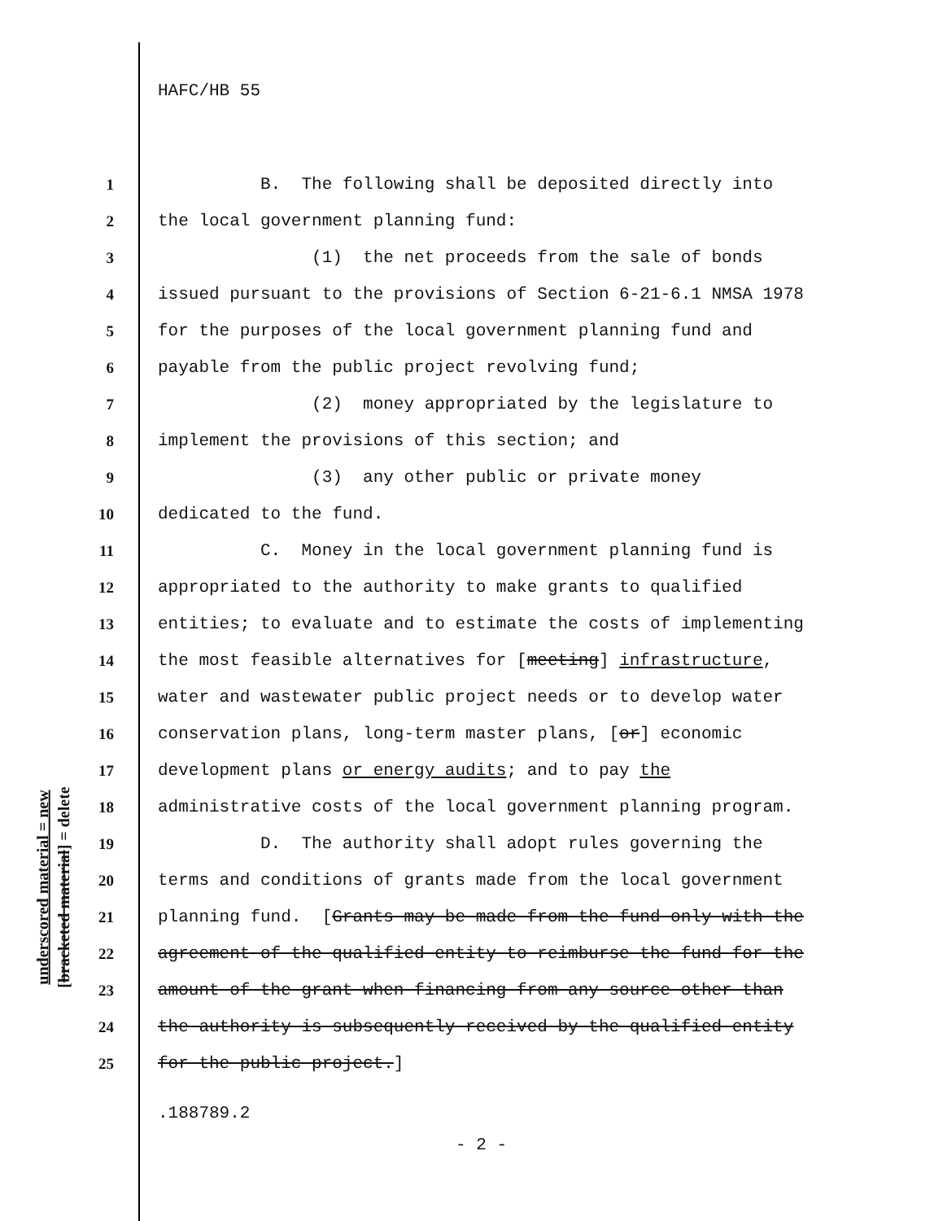HAFC/HB 55
underscored material = new
[bracketed material] = delete
1 B. The following shall be deposited directly into
2 the local government planning fund:
3 (1) the net proceeds from the sale of bonds
4 issued pursuant to the provisions of Section 6-21-6.1 NMSA 1978
5 for the purposes of the local government planning fund and
6 payable from the public project revolving fund;
7 (2) money appropriated by the legislature to
8 implement the provisions of this section; and
9 (3) any other public or private money
10 dedicated to the fund.
11 C. Money in the local government planning fund is
12 appropriated to the authority to make grants to qualified
13 entities; to evaluate and to estimate the costs of implementing
14 the most feasible alternatives for [meeting] infrastructure,
15 water and wastewater public project needs or to develop water
16 conservation plans, long-term master plans, [or] economic
17 development plans or energy audits; and to pay the
18 administrative costs of the local government planning program.
19 D. The authority shall adopt rules governing the
20 terms and conditions of grants made from the local government
21 planning fund. [Grants may be made from the fund only with the
22 agreement of the qualified entity to reimburse the fund for the
23 amount of the grant when financing from any source other than
24 the authority is subsequently received by the qualified entity
25 for the public project.]
.188789.2
- 2 -